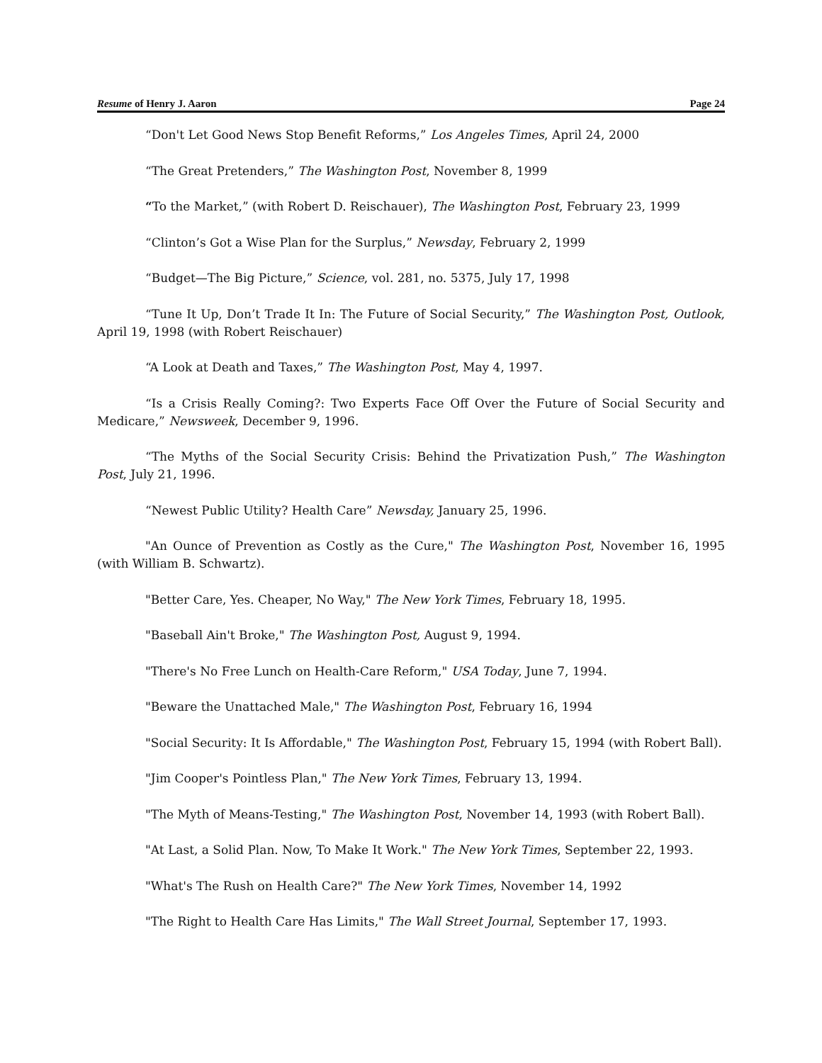Resume of Henry J. Aaron Page 24
“Don't Let Good News Stop Benefit Reforms,” Los Angeles Times, April 24, 2000
“The Great Pretenders,” The Washington Post, November 8, 1999
“To the Market,” (with Robert D. Reischauer), The Washington Post, February 23, 1999
“Clinton’s Got a Wise Plan for the Surplus,” Newsday, February 2, 1999
“Budget—The Big Picture,” Science, vol. 281, no. 5375, July 17, 1998
“Tune It Up, Don’t Trade It In: The Future of Social Security,” The Washington Post, Outlook, April 19, 1998 (with Robert Reischauer)
“A Look at Death and Taxes,” The Washington Post, May 4, 1997.
“Is a Crisis Really Coming?: Two Experts Face Off Over the Future of Social Security and Medicare,” Newsweek, December 9, 1996.
“The Myths of the Social Security Crisis: Behind the Privatization Push,” The Washington Post, July 21, 1996.
“Newest Public Utility? Health Care” Newsday, January 25, 1996.
"An Ounce of Prevention as Costly as the Cure," The Washington Post, November 16, 1995 (with William B. Schwartz).
"Better Care, Yes. Cheaper, No Way," The New York Times, February 18, 1995.
"Baseball Ain't Broke," The Washington Post, August 9, 1994.
"There's No Free Lunch on Health-Care Reform," USA Today, June 7, 1994.
"Beware the Unattached Male," The Washington Post, February 16, 1994
"Social Security: It Is Affordable," The Washington Post, February 15, 1994 (with Robert Ball).
"Jim Cooper's Pointless Plan," The New York Times, February 13, 1994.
"The Myth of Means-Testing," The Washington Post, November 14, 1993 (with Robert Ball).
"At Last, a Solid Plan. Now, To Make It Work." The New York Times, September 22, 1993.
"What's The Rush on Health Care?" The New York Times, November 14, 1992
"The Right to Health Care Has Limits," The Wall Street Journal, September 17, 1993.